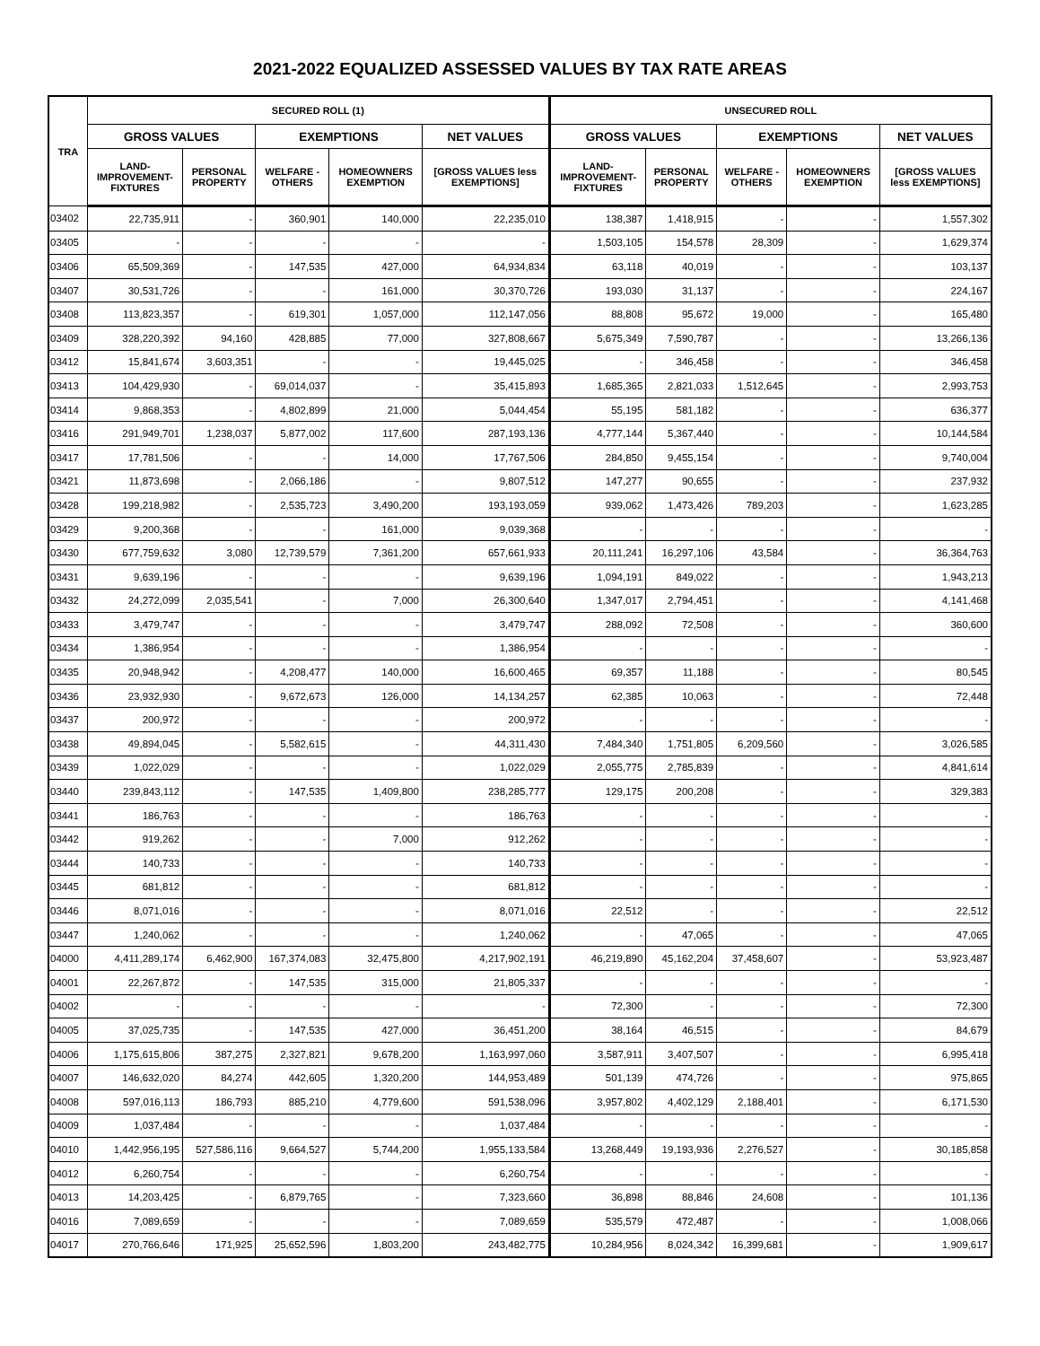2021-2022 EQUALIZED ASSESSED VALUES BY TAX RATE AREAS
| TRA | SECURED ROLL (1) | | | | | UNSECURED ROLL | | | | |
| --- | --- | --- | --- | --- | --- | --- | --- | --- | --- | --- |
| | GROSS VALUES | | EXEMPTIONS | | NET VALUES | GROSS VALUES | | EXEMPTIONS | | NET VALUES |
| | LAND- IMPROVEMENT- FIXTURES | PERSONAL PROPERTY | WELFARE - OTHERS | HOMEOWNERS EXEMPTION | [GROSS VALUES less EXEMPTIONS] | LAND- IMPROVEMENT- FIXTURES | PERSONAL PROPERTY | WELFARE - OTHERS | HOMEOWNERS EXEMPTION | [GROSS VALUES less EXEMPTIONS] |
| 03402 | 22,735,911 | - | 360,901 | 140,000 | 22,235,010 | 138,387 | 1,418,915 | - | - | 1,557,302 |
| 03405 | - | - | - | - | - | 1,503,105 | 154,578 | 28,309 | - | 1,629,374 |
| 03406 | 65,509,369 | - | 147,535 | 427,000 | 64,934,834 | 63,118 | 40,019 | - | - | 103,137 |
| 03407 | 30,531,726 | - | - | 161,000 | 30,370,726 | 193,030 | 31,137 | - | - | 224,167 |
| 03408 | 113,823,357 | - | 619,301 | 1,057,000 | 112,147,056 | 88,808 | 95,672 | 19,000 | - | 165,480 |
| 03409 | 328,220,392 | 94,160 | 428,885 | 77,000 | 327,808,667 | 5,675,349 | 7,590,787 | - | - | 13,266,136 |
| 03412 | 15,841,674 | 3,603,351 | - | - | 19,445,025 | - | 346,458 | - | - | 346,458 |
| 03413 | 104,429,930 | - | 69,014,037 | - | 35,415,893 | 1,685,365 | 2,821,033 | 1,512,645 | - | 2,993,753 |
| 03414 | 9,868,353 | - | 4,802,899 | 21,000 | 5,044,454 | 55,195 | 581,182 | - | - | 636,377 |
| 03416 | 291,949,701 | 1,238,037 | 5,877,002 | 117,600 | 287,193,136 | 4,777,144 | 5,367,440 | - | - | 10,144,584 |
| 03417 | 17,781,506 | - | - | 14,000 | 17,767,506 | 284,850 | 9,455,154 | - | - | 9,740,004 |
| 03421 | 11,873,698 | - | 2,066,186 | - | 9,807,512 | 147,277 | 90,655 | - | - | 237,932 |
| 03428 | 199,218,982 | - | 2,535,723 | 3,490,200 | 193,193,059 | 939,062 | 1,473,426 | 789,203 | - | 1,623,285 |
| 03429 | 9,200,368 | - | - | 161,000 | 9,039,368 | - | - | - | - | - |
| 03430 | 677,759,632 | 3,080 | 12,739,579 | 7,361,200 | 657,661,933 | 20,111,241 | 16,297,106 | 43,584 | - | 36,364,763 |
| 03431 | 9,639,196 | - | - | - | 9,639,196 | 1,094,191 | 849,022 | - | - | 1,943,213 |
| 03432 | 24,272,099 | 2,035,541 | - | 7,000 | 26,300,640 | 1,347,017 | 2,794,451 | - | - | 4,141,468 |
| 03433 | 3,479,747 | - | - | - | 3,479,747 | 288,092 | 72,508 | - | - | 360,600 |
| 03434 | 1,386,954 | - | - | - | 1,386,954 | - | - | - | - | - |
| 03435 | 20,948,942 | - | 4,208,477 | 140,000 | 16,600,465 | 69,357 | 11,188 | - | - | 80,545 |
| 03436 | 23,932,930 | - | 9,672,673 | 126,000 | 14,134,257 | 62,385 | 10,063 | - | - | 72,448 |
| 03437 | 200,972 | - | - | - | 200,972 | - | - | - | - | - |
| 03438 | 49,894,045 | - | 5,582,615 | - | 44,311,430 | 7,484,340 | 1,751,805 | 6,209,560 | - | 3,026,585 |
| 03439 | 1,022,029 | - | - | - | 1,022,029 | 2,055,775 | 2,785,839 | - | - | 4,841,614 |
| 03440 | 239,843,112 | - | 147,535 | 1,409,800 | 238,285,777 | 129,175 | 200,208 | - | - | 329,383 |
| 03441 | 186,763 | - | - | - | 186,763 | - | - | - | - | - |
| 03442 | 919,262 | - | - | 7,000 | 912,262 | - | - | - | - | - |
| 03444 | 140,733 | - | - | - | 140,733 | - | - | - | - | - |
| 03445 | 681,812 | - | - | - | 681,812 | - | - | - | - | - |
| 03446 | 8,071,016 | - | - | - | 8,071,016 | 22,512 | - | - | - | 22,512 |
| 03447 | 1,240,062 | - | - | - | 1,240,062 | - | 47,065 | - | - | 47,065 |
| 04000 | 4,411,289,174 | 6,462,900 | 167,374,083 | 32,475,800 | 4,217,902,191 | 46,219,890 | 45,162,204 | 37,458,607 | - | 53,923,487 |
| 04001 | 22,267,872 | - | 147,535 | 315,000 | 21,805,337 | - | - | - | - | - |
| 04002 | - | - | - | - | - | 72,300 | - | - | - | 72,300 |
| 04005 | 37,025,735 | - | 147,535 | 427,000 | 36,451,200 | 38,164 | 46,515 | - | - | 84,679 |
| 04006 | 1,175,615,806 | 387,275 | 2,327,821 | 9,678,200 | 1,163,997,060 | 3,587,911 | 3,407,507 | - | - | 6,995,418 |
| 04007 | 146,632,020 | 84,274 | 442,605 | 1,320,200 | 144,953,489 | 501,139 | 474,726 | - | - | 975,865 |
| 04008 | 597,016,113 | 186,793 | 885,210 | 4,779,600 | 591,538,096 | 3,957,802 | 4,402,129 | 2,188,401 | - | 6,171,530 |
| 04009 | 1,037,484 | - | - | - | 1,037,484 | - | - | - | - | - |
| 04010 | 1,442,956,195 | 527,586,116 | 9,664,527 | 5,744,200 | 1,955,133,584 | 13,268,449 | 19,193,936 | 2,276,527 | - | 30,185,858 |
| 04012 | 6,260,754 | - | - | - | 6,260,754 | - | - | - | - | - |
| 04013 | 14,203,425 | - | 6,879,765 | - | 7,323,660 | 36,898 | 88,846 | 24,608 | - | 101,136 |
| 04016 | 7,089,659 | - | - | - | 7,089,659 | 535,579 | 472,487 | - | - | 1,008,066 |
| 04017 | 270,766,646 | 171,925 | 25,652,596 | 1,803,200 | 243,482,775 | 10,284,956 | 8,024,342 | 16,399,681 | - | 1,909,617 |